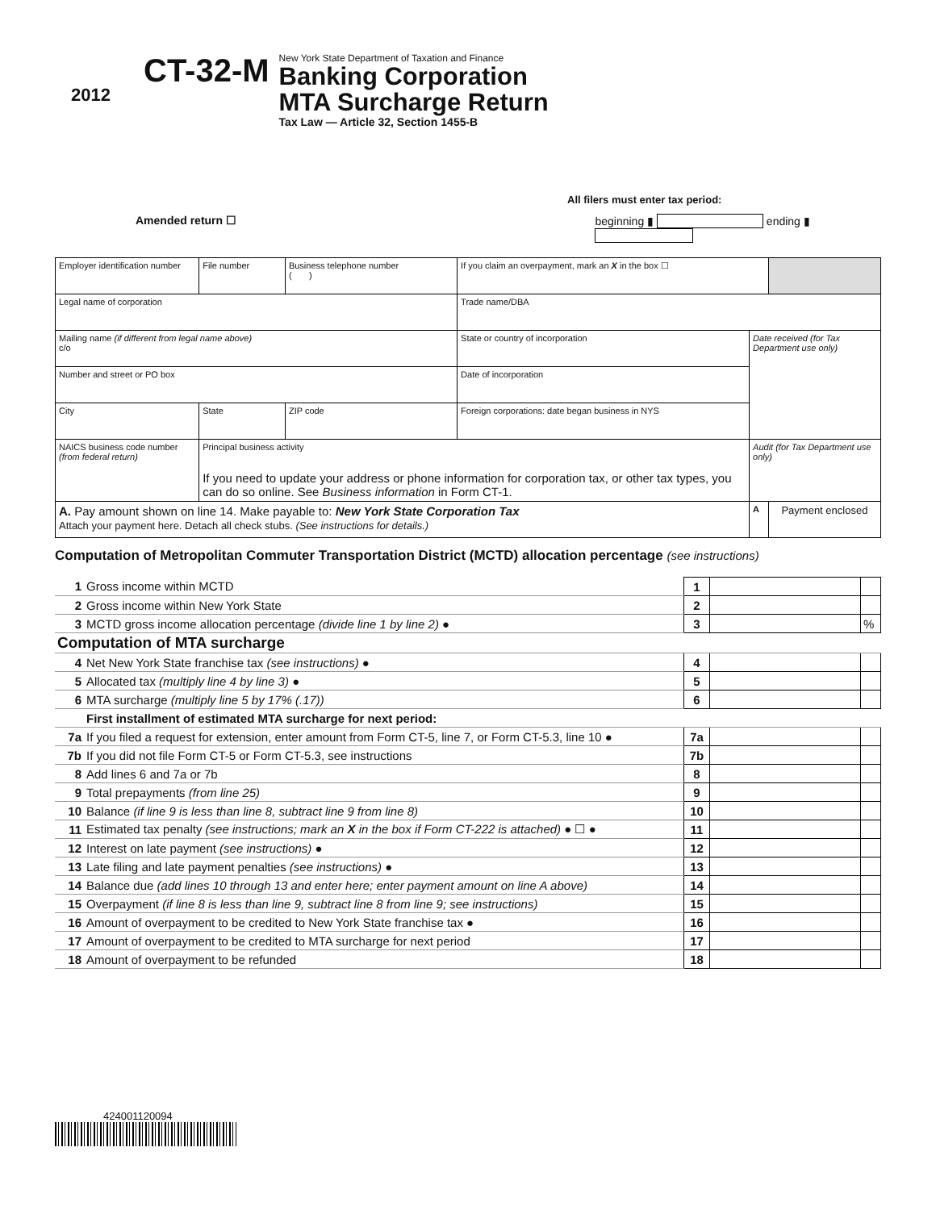2012
CT-32-M
New York State Department of Taxation and Finance
Banking Corporation
MTA Surcharge Return
Tax Law — Article 32, Section 1455-B
All filers must enter tax period:
Amended return ☐ beginning ▮ ending ▮
| Employer identification number | File number | Business telephone number ( ) | If you claim an overpayment, mark an X in the box ☐ | | |
| Legal name of corporation | | | Trade name/DBA | | |
| Mailing name (if different from legal name above) c/o | | | State or country of incorporation | Date received (for Tax Department use only) | |
| Number and street or PO box | | | Date of incorporation | | |
| City | State | ZIP code | Foreign corporations: date began business in NYS | | |
| NAICS business code number (from federal return) | Principal business activity If you need to update your address or phone information for corporation tax, or other tax types, you can do so online. See Business information in Form CT-1. | | | Audit (for Tax Department use only) | |
| A. Pay amount shown on line 14. Make payable to: New York State Corporation Tax Attach your payment here. Detach all check stubs. (See instructions for details.) | | | | A | Payment enclosed |
Computation of Metropolitan Commuter Transportation District (MCTD) allocation percentage (see instructions)
| 1 | Gross income within MCTD | 1 | | |
| 2 | Gross income within New York State | 2 | | |
| 3 | MCTD gross income allocation percentage (divide line 1 by line 2) ● | 3 | | % |
| Computation of MTA surcharge | | | | |
| 4 | Net New York State franchise tax (see instructions) ● | 4 | | |
| 5 | Allocated tax (multiply line 4 by line 3) ● | 5 | | |
| 6 | MTA surcharge (multiply line 5 by 17% (.17)) | 6 | | |
| | First installment of estimated MTA surcharge for next period: | | | |
| 7a | If you filed a request for extension, enter amount from Form CT-5, line 7, or Form CT-5.3, line 10 ● | 7a | | |
| 7b | If you did not file Form CT-5 or Form CT-5.3, see instructions | 7b | | |
| 8 | Add lines 6 and 7a or 7b | 8 | | |
| 9 | Total prepayments (from line 25) | 9 | | |
| 10 | Balance (if line 9 is less than line 8, subtract line 9 from line 8) | 10 | | |
| 11 | Estimated tax penalty (see instructions; mark an X in the box if Form CT-222 is attached) ● ☐ ● | 11 | | |
| 12 | Interest on late payment (see instructions) ● | 12 | | |
| 13 | Late filing and late payment penalties (see instructions) ● | 13 | | |
| 14 | Balance due (add lines 10 through 13 and enter here; enter payment amount on line A above) | 14 | | |
| 15 | Overpayment (if line 8 is less than line 9, subtract line 8 from line 9; see instructions) | 15 | | |
| 16 | Amount of overpayment to be credited to New York State franchise tax ● | 16 | | |
| 17 | Amount of overpayment to be credited to MTA surcharge for next period | 17 | | |
| 18 | Amount of overpayment to be refunded | 18 | | |
424001120094